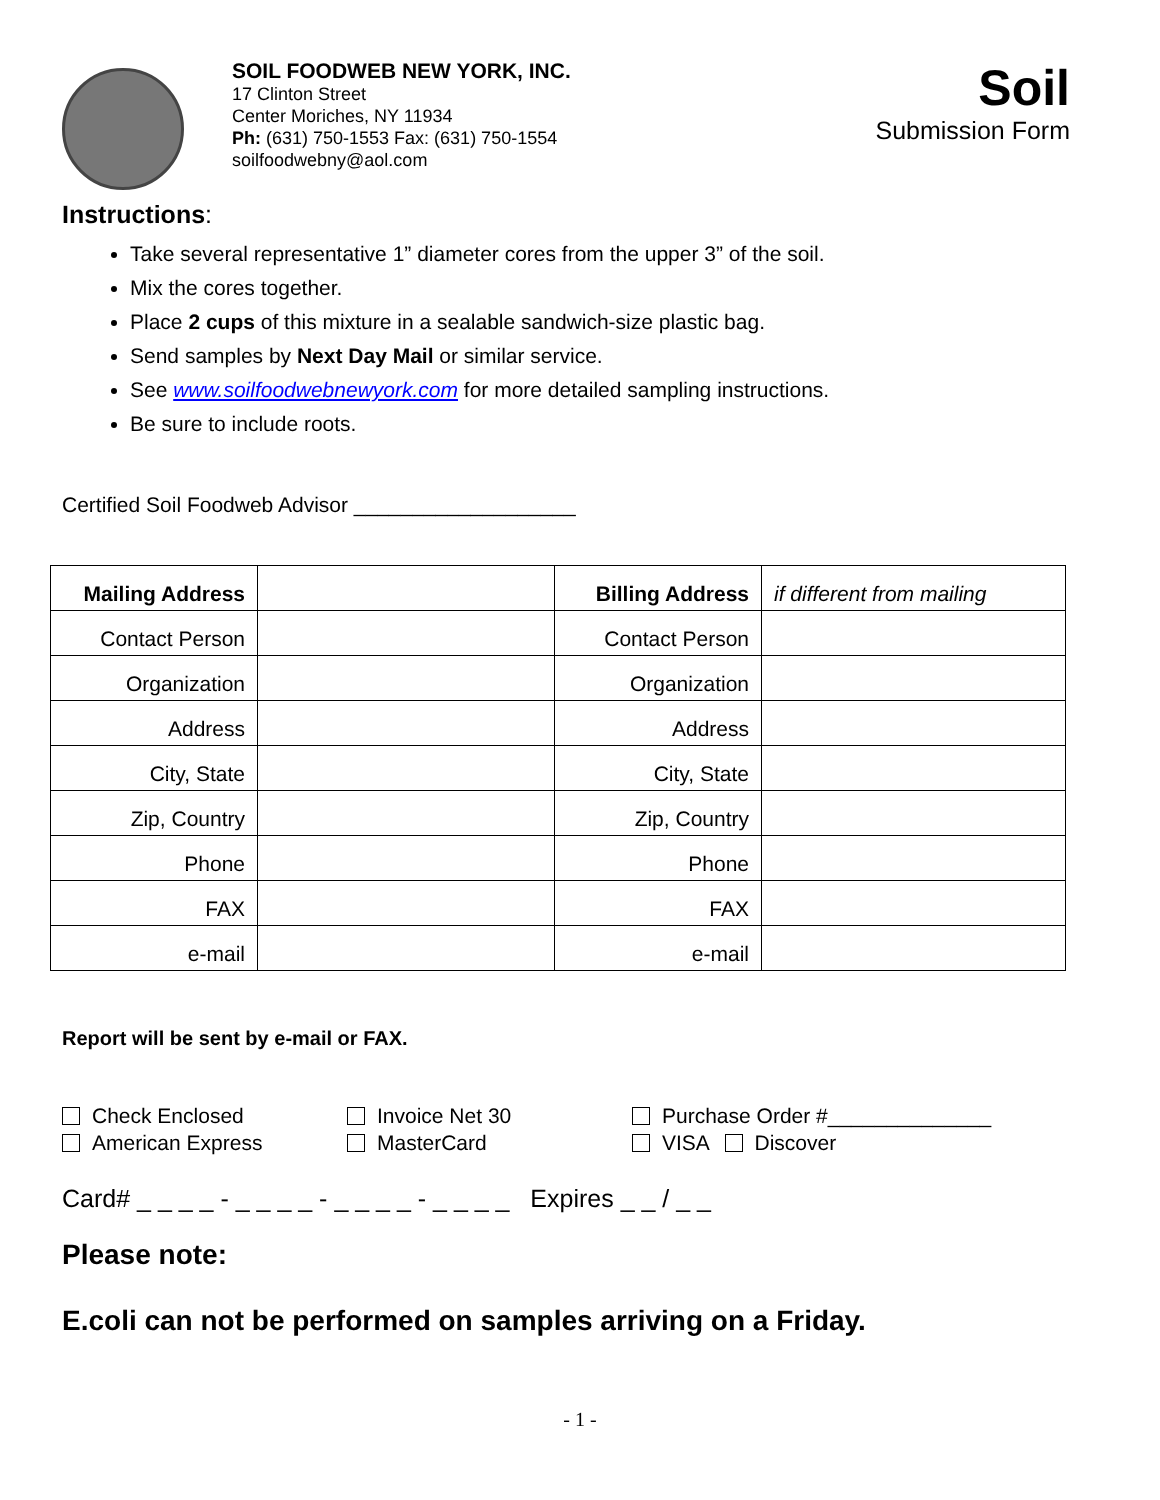SOIL FOODWEB NEW YORK, INC.
17 Clinton Street
Center Moriches, NY 11934
Ph: (631) 750-1553 Fax: (631) 750-1554
soilfoodwebny@aol.com
Soil
Submission Form
Instructions:
Take several representative 1” diameter cores from the upper 3” of the soil.
Mix the cores together.
Place 2 cups of this mixture in a sealable sandwich-size plastic bag.
Send samples by Next Day Mail or similar service.
See www.soilfoodwebnewyork.com for more detailed sampling instructions.
Be sure to include roots.
Certified Soil Foodweb Advisor ___________________
| Mailing Address | | Billing Address | if different from mailing |
| Contact Person | | Contact Person | |
| Organization | | Organization | |
| Address | | Address | |
| City, State | | City, State | |
| Zip, Country | | Zip, Country | |
| Phone | | Phone | |
| FAX | | FAX | |
| e-mail | | e-mail | |
Report will be sent by e-mail or FAX.
Check Enclosed
American Express
Invoice Net 30
MasterCard
Purchase Order #______________
VISA Discover
Card# _ _ _ _ - _ _ _ _ - _ _ _ _ - _ _ _ _ Expires _ _ / _ _
Please note:
E.coli can not be performed on samples arriving on a Friday.
- 1 -